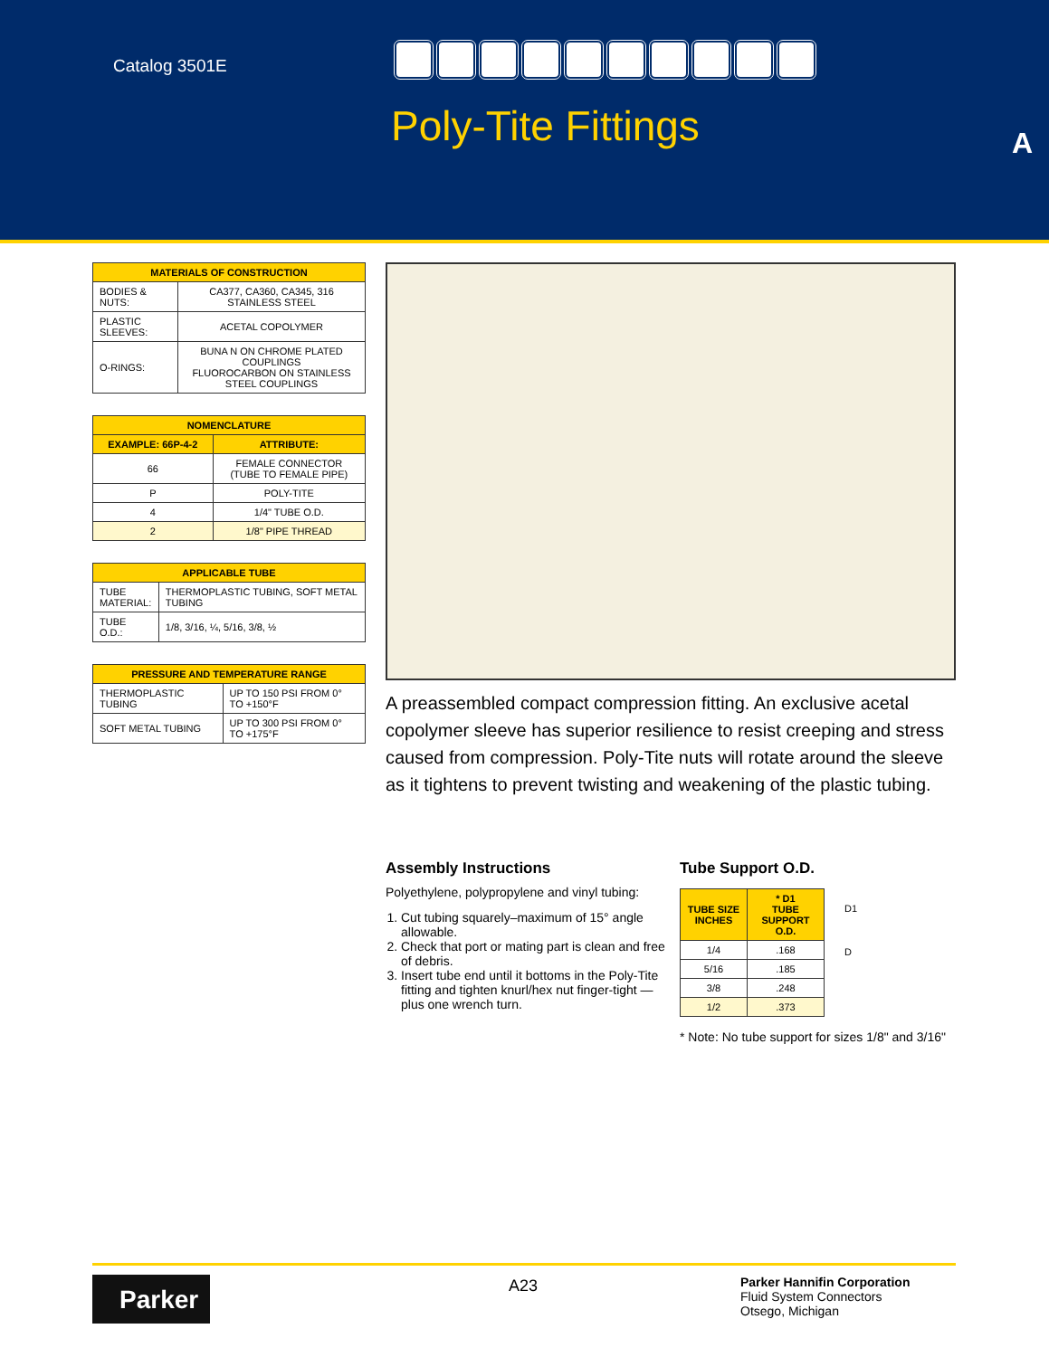Catalog 3501E
Poly-Tite Fittings A
| MATERIALS OF CONSTRUCTION | |
| --- | --- |
| BODIES & NUTS: | CA377, CA360, CA345, 316 STAINLESS STEEL |
| PLASTIC SLEEVES: | ACETAL COPOLYMER |
| O-RINGS: | BUNA N ON CHROME PLATED COUPLINGS FLUOROCARBON ON STAINLESS STEEL COUPLINGS |
| NOMENCLATURE | |
| --- | --- |
| EXAMPLE: 66P-4-2 | ATTRIBUTE: |
| 66 | FEMALE CONNECTOR (TUBE TO FEMALE PIPE) |
| P | POLY-TITE |
| 4 | 1/4" TUBE O.D. |
| 2 | 1/8" PIPE THREAD |
| APPLICABLE TUBE | |
| --- | --- |
| TUBE MATERIAL: | THERMOPLASTIC TUBING, SOFT METAL TUBING |
| TUBE O.D.: | 1/8, 3/16, ¼, 5/16, 3/8, ½ |
| PRESSURE AND TEMPERATURE RANGE | |
| --- | --- |
| THERMOPLASTIC TUBING | UP TO 150 PSI FROM 0° TO +150°F |
| SOFT METAL TUBING | UP TO 300 PSI FROM 0° TO +175°F |
A preassembled compact compression fitting. An exclusive acetal copolymer sleeve has superior resilience to resist creeping and stress caused from compression. Poly-Tite nuts will rotate around the sleeve as it tightens to prevent twisting and weakening of the plastic tubing.
Assembly Instructions
Polyethylene, polypropylene and vinyl tubing:
1. Cut tubing squarely–maximum of 15° angle allowable.
2. Check that port or mating part is clean and free of debris.
3. Insert tube end until it bottoms in the Poly-Tite fitting and tighten knurl/hex nut finger-tight — plus one wrench turn.
Tube Support O.D.
| TUBE SIZE INCHES | * D1 TUBE SUPPORT O.D. |
| --- | --- |
| 1/4 | .168 |
| 5/16 | .185 |
| 3/8 | .248 |
| 1/2 | .373 |
D1
D
* Note: No tube support for sizes 1/8" and 3/16"
Parker
A23
Parker Hannifin Corporation
Fluid System Connectors
Otsego, Michigan